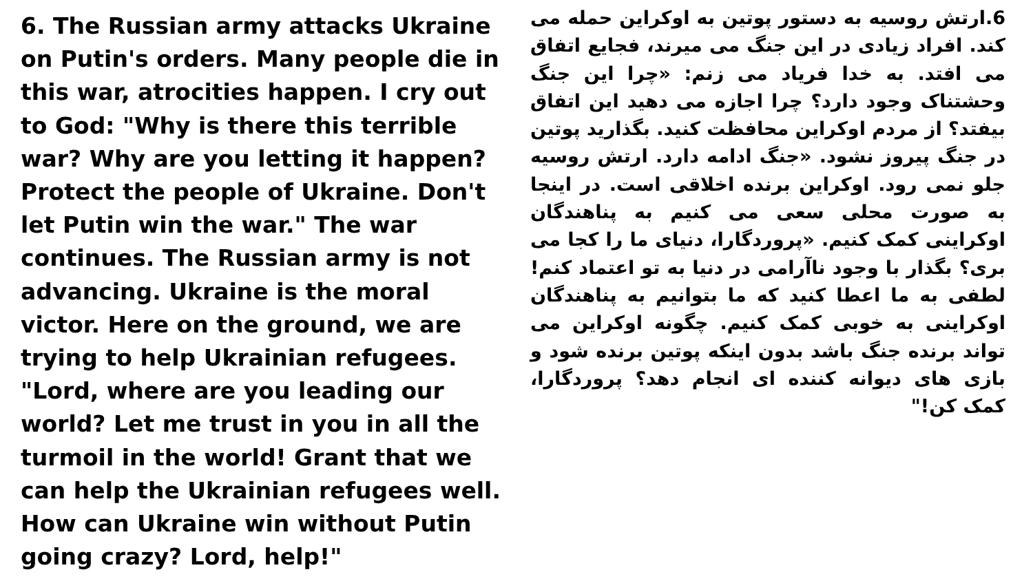6. The Russian army attacks Ukraine on Putin's orders. Many people die in this war, atrocities happen. I cry out to God: "Why is there this terrible war? Why are you letting it happen? Protect the people of Ukraine. Don't let Putin win the war." The war continues. The Russian army is not advancing. Ukraine is the moral victor. Here on the ground, we are trying to help Ukrainian refugees. "Lord, where are you leading our world? Let me trust in you in all the turmoil in the world! Grant that we can help the Ukrainian refugees well. How can Ukraine win without Putin going crazy? Lord, help!"
6.ارتش روسیه به دستور پوتین به اوکراین حمله می کند. افراد زیادی در این جنگ می میرند، فجایع اتفاق می افتد. به خدا فریاد می زنم: «چرا این جنگ وحشتناک وجود دارد؟ چرا اجازه می دهید این اتفاق بیفتد؟ از مردم اوکراین محافظت کنید. بگذارید پوتین در جنگ پیروز نشود. «جنگ ادامه دارد. ارتش روسیه جلو نمی رود. اوکراین برنده اخلاقی است. در اینجا به صورت محلی سعی می کنیم به پناهندگان اوکراینی کمک کنیم. «پروردگارا، دنیای ما را کجا می بری؟ بگذار با وجود ناآرامی در دنیا به تو اعتماد کنم!لطفی به ما اعطا کنید که ما بتوانیم به پناهندگان اوکراینی به خوبی کمک کنیم. چگونه اوکراین می تواند برنده جنگ باشد بدون اینکه پوتین برنده شود و بازی های دیوانه کننده ای انجام دهد؟ پروردگارا، کمک کن!"